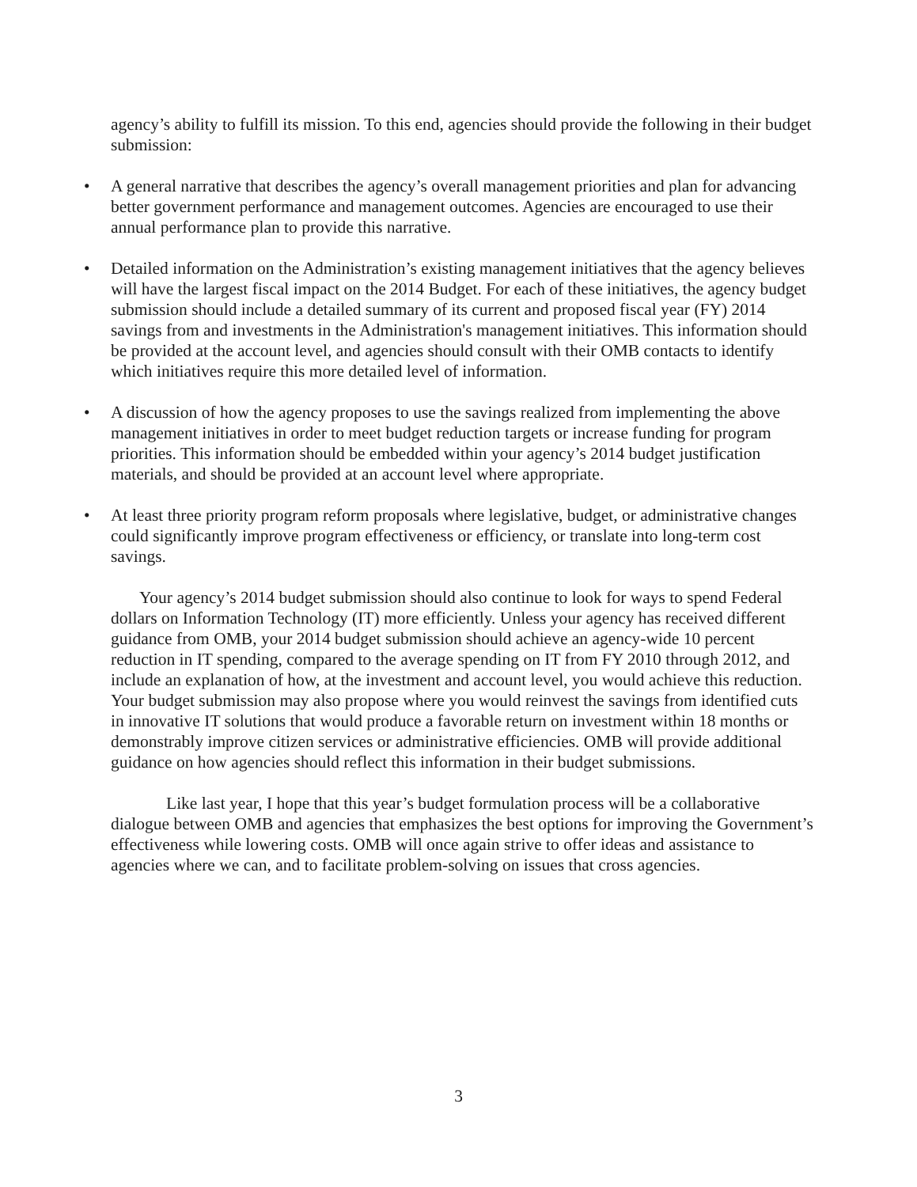agency’s ability to fulfill its mission. To this end, agencies should provide the following in their budget submission:
• A general narrative that describes the agency’s overall management priorities and plan for advancing better government performance and management outcomes. Agencies are encouraged to use their annual performance plan to provide this narrative.
• Detailed information on the Administration’s existing management initiatives that the agency believes will have the largest fiscal impact on the 2014 Budget. For each of these initiatives, the agency budget submission should include a detailed summary of its current and proposed fiscal year (FY) 2014 savings from and investments in the Administration's management initiatives. This information should be provided at the account level, and agencies should consult with their OMB contacts to identify which initiatives require this more detailed level of information.
• A discussion of how the agency proposes to use the savings realized from implementing the above management initiatives in order to meet budget reduction targets or increase funding for program priorities. This information should be embedded within your agency’s 2014 budget justification materials, and should be provided at an account level where appropriate.
• At least three priority program reform proposals where legislative, budget, or administrative changes could significantly improve program effectiveness or efficiency, or translate into long-term cost savings.
Your agency’s 2014 budget submission should also continue to look for ways to spend Federal dollars on Information Technology (IT) more efficiently. Unless your agency has received different guidance from OMB, your 2014 budget submission should achieve an agency-wide 10 percent reduction in IT spending, compared to the average spending on IT from FY 2010 through 2012, and include an explanation of how, at the investment and account level, you would achieve this reduction. Your budget submission may also propose where you would reinvest the savings from identified cuts in innovative IT solutions that would produce a favorable return on investment within 18 months or demonstrably improve citizen services or administrative efficiencies. OMB will provide additional guidance on how agencies should reflect this information in their budget submissions.
Like last year, I hope that this year’s budget formulation process will be a collaborative dialogue between OMB and agencies that emphasizes the best options for improving the Government’s effectiveness while lowering costs. OMB will once again strive to offer ideas and assistance to agencies where we can, and to facilitate problem-solving on issues that cross agencies.
3